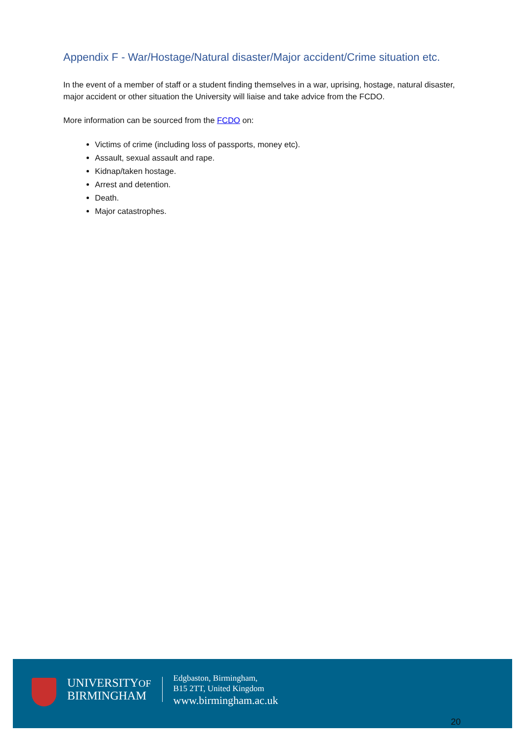Appendix F - War/Hostage/Natural disaster/Major accident/Crime situation etc.
In the event of a member of staff or a student finding themselves in a war, uprising, hostage, natural disaster, major accident or other situation the University will liaise and take advice from the FCDO.
More information can be sourced from the FCDO on:
Victims of crime (including loss of passports, money etc).
Assault, sexual assault and rape.
Kidnap/taken hostage.
Arrest and detention.
Death.
Major catastrophes.
UNIVERSITYOF
BIRMINGHAM
Edgbaston, Birmingham,
B15 2TT, United Kingdom
www.birmingham.ac.uk
20